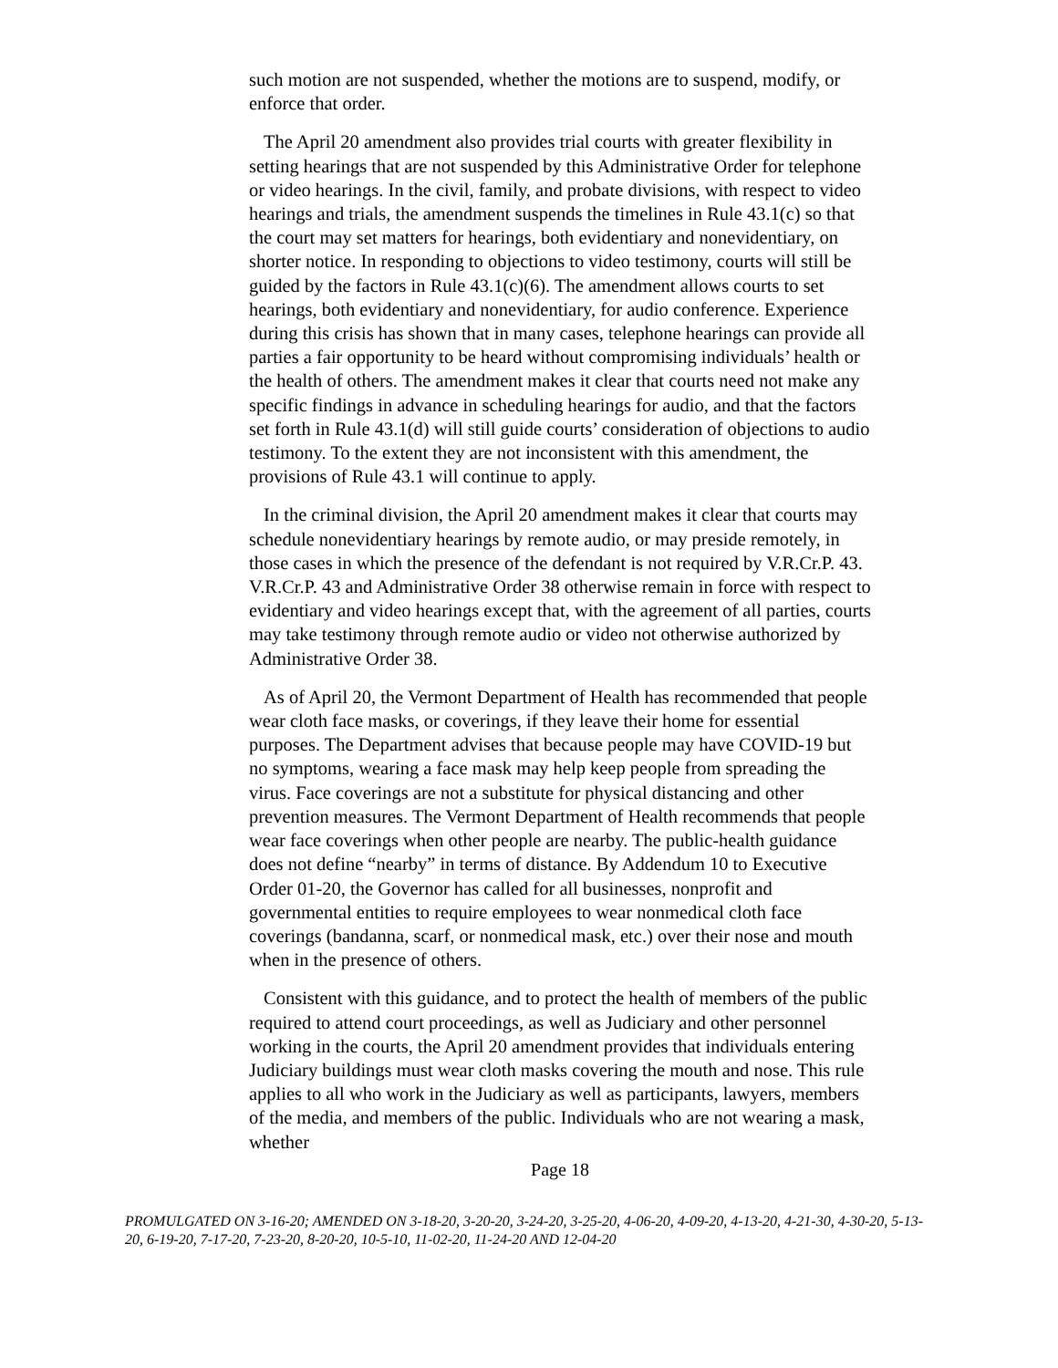such motion are not suspended, whether the motions are to suspend, modify, or enforce that order.
The April 20 amendment also provides trial courts with greater flexibility in setting hearings that are not suspended by this Administrative Order for telephone or video hearings. In the civil, family, and probate divisions, with respect to video hearings and trials, the amendment suspends the timelines in Rule 43.1(c) so that the court may set matters for hearings, both evidentiary and nonevidentiary, on shorter notice. In responding to objections to video testimony, courts will still be guided by the factors in Rule 43.1(c)(6). The amendment allows courts to set hearings, both evidentiary and nonevidentiary, for audio conference. Experience during this crisis has shown that in many cases, telephone hearings can provide all parties a fair opportunity to be heard without compromising individuals’ health or the health of others. The amendment makes it clear that courts need not make any specific findings in advance in scheduling hearings for audio, and that the factors set forth in Rule 43.1(d) will still guide courts’ consideration of objections to audio testimony. To the extent they are not inconsistent with this amendment, the provisions of Rule 43.1 will continue to apply.
In the criminal division, the April 20 amendment makes it clear that courts may schedule nonevidentiary hearings by remote audio, or may preside remotely, in those cases in which the presence of the defendant is not required by V.R.Cr.P. 43. V.R.Cr.P. 43 and Administrative Order 38 otherwise remain in force with respect to evidentiary and video hearings except that, with the agreement of all parties, courts may take testimony through remote audio or video not otherwise authorized by Administrative Order 38.
As of April 20, the Vermont Department of Health has recommended that people wear cloth face masks, or coverings, if they leave their home for essential purposes. The Department advises that because people may have COVID-19 but no symptoms, wearing a face mask may help keep people from spreading the virus. Face coverings are not a substitute for physical distancing and other prevention measures. The Vermont Department of Health recommends that people wear face coverings when other people are nearby. The public-health guidance does not define “nearby” in terms of distance. By Addendum 10 to Executive Order 01-20, the Governor has called for all businesses, nonprofit and governmental entities to require employees to wear nonmedical cloth face coverings (bandanna, scarf, or nonmedical mask, etc.) over their nose and mouth when in the presence of others.
Consistent with this guidance, and to protect the health of members of the public required to attend court proceedings, as well as Judiciary and other personnel working in the courts, the April 20 amendment provides that individuals entering Judiciary buildings must wear cloth masks covering the mouth and nose. This rule applies to all who work in the Judiciary as well as participants, lawyers, members of the media, and members of the public. Individuals who are not wearing a mask, whether
Page 18
PROMULGATED ON 3-16-20; AMENDED ON 3-18-20, 3-20-20, 3-24-20, 3-25-20, 4-06-20, 4-09-20, 4-13-20, 4-21-30, 4-30-20, 5-13-20, 6-19-20, 7-17-20, 7-23-20, 8-20-20, 10-5-10, 11-02-20, 11-24-20 AND 12-04-20